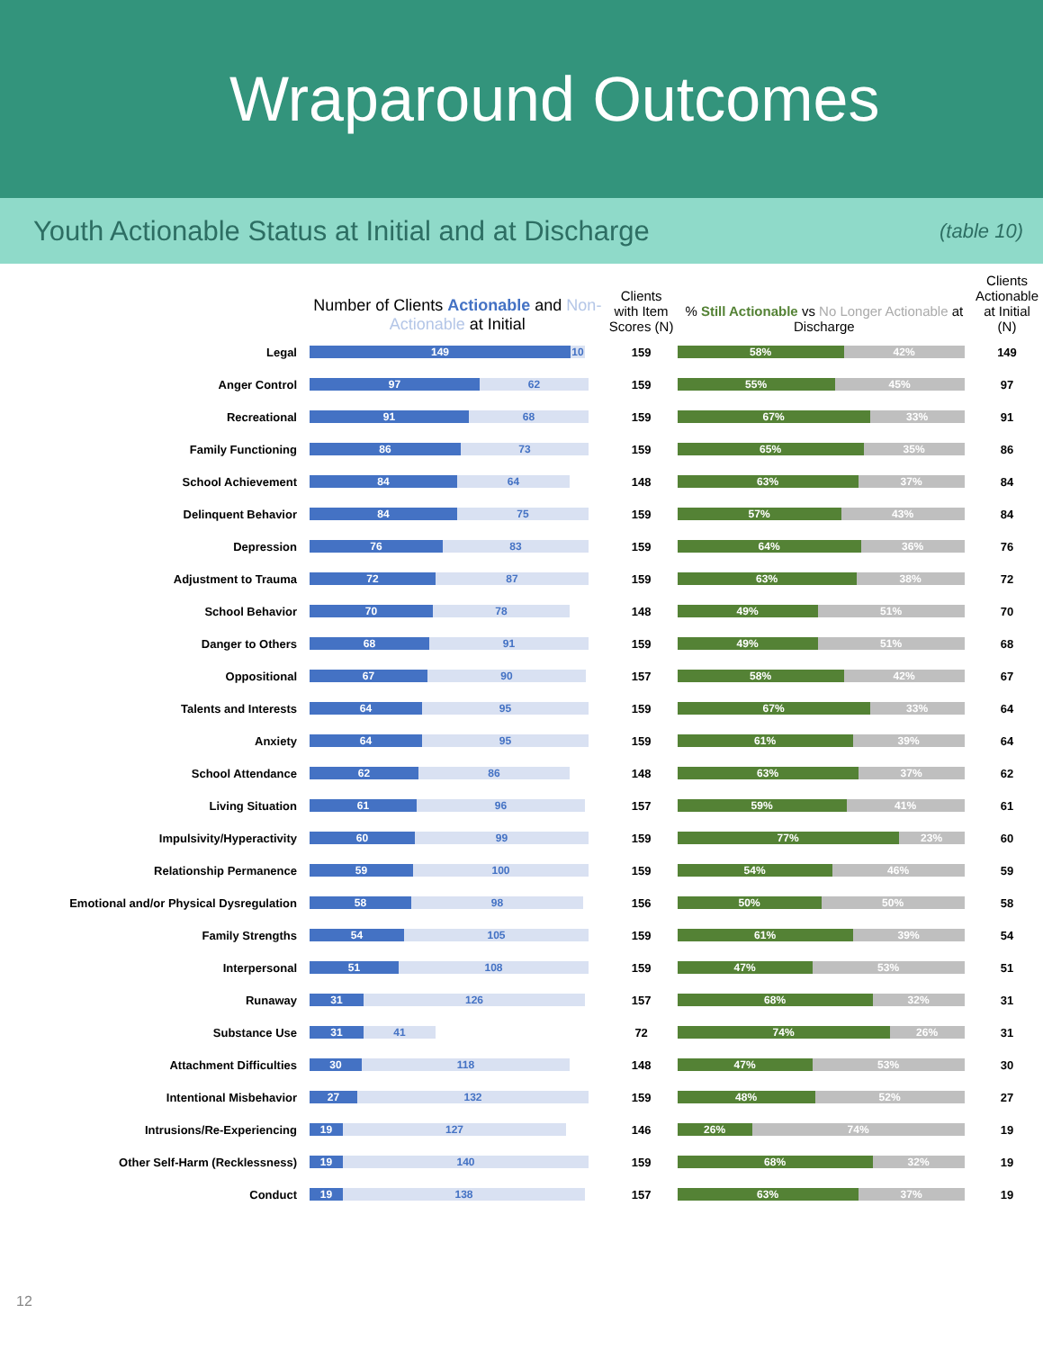Wraparound Outcomes
Youth Actionable Status at Initial and at Discharge
(table 10)
| | Number of Clients Actionable and Non-Actionable at Initial | Clients with Item Scores (N) | % Still Actionable vs No Longer Actionable at Discharge | Clients Actionable at Initial (N) |
| --- | --- | --- | --- | --- |
| Legal | 149 10 | 159 | 58% 42% | 149 |
| Anger Control | 97 62 | 159 | 55% 45% | 97 |
| Recreational | 91 68 | 159 | 67% 33% | 91 |
| Family Functioning | 86 73 | 159 | 65% 35% | 86 |
| School Achievement | 84 64 | 148 | 63% 37% | 84 |
| Delinquent Behavior | 84 75 | 159 | 57% 43% | 84 |
| Depression | 76 83 | 159 | 64% 36% | 76 |
| Adjustment to Trauma | 72 87 | 159 | 63% 38% | 72 |
| School Behavior | 70 78 | 148 | 49% 51% | 70 |
| Danger to Others | 68 91 | 159 | 49% 51% | 68 |
| Oppositional | 67 90 | 157 | 58% 42% | 67 |
| Talents and Interests | 64 95 | 159 | 67% 33% | 64 |
| Anxiety | 64 95 | 159 | 61% 39% | 64 |
| School Attendance | 62 86 | 148 | 63% 37% | 62 |
| Living Situation | 61 96 | 157 | 59% 41% | 61 |
| Impulsivity/Hyperactivity | 60 99 | 159 | 77% 23% | 60 |
| Relationship Permanence | 59 100 | 159 | 54% 46% | 59 |
| Emotional and/or Physical Dysregulation | 58 98 | 156 | 50% 50% | 58 |
| Family Strengths | 54 105 | 159 | 61% 39% | 54 |
| Interpersonal | 51 108 | 159 | 47% 53% | 51 |
| Runaway | 31 126 | 157 | 68% 32% | 31 |
| Substance Use | 31 41 | 72 | 74% 26% | 31 |
| Attachment Difficulties | 30 118 | 148 | 47% 53% | 30 |
| Intentional Misbehavior | 27 132 | 159 | 48% 52% | 27 |
| Intrusions/Re-Experiencing | 19 127 | 146 | 26% 74% | 19 |
| Other Self-Harm (Recklessness) | 19 140 | 159 | 68% 32% | 19 |
| Conduct | 19 138 | 157 | 63% 37% | 19 |
12